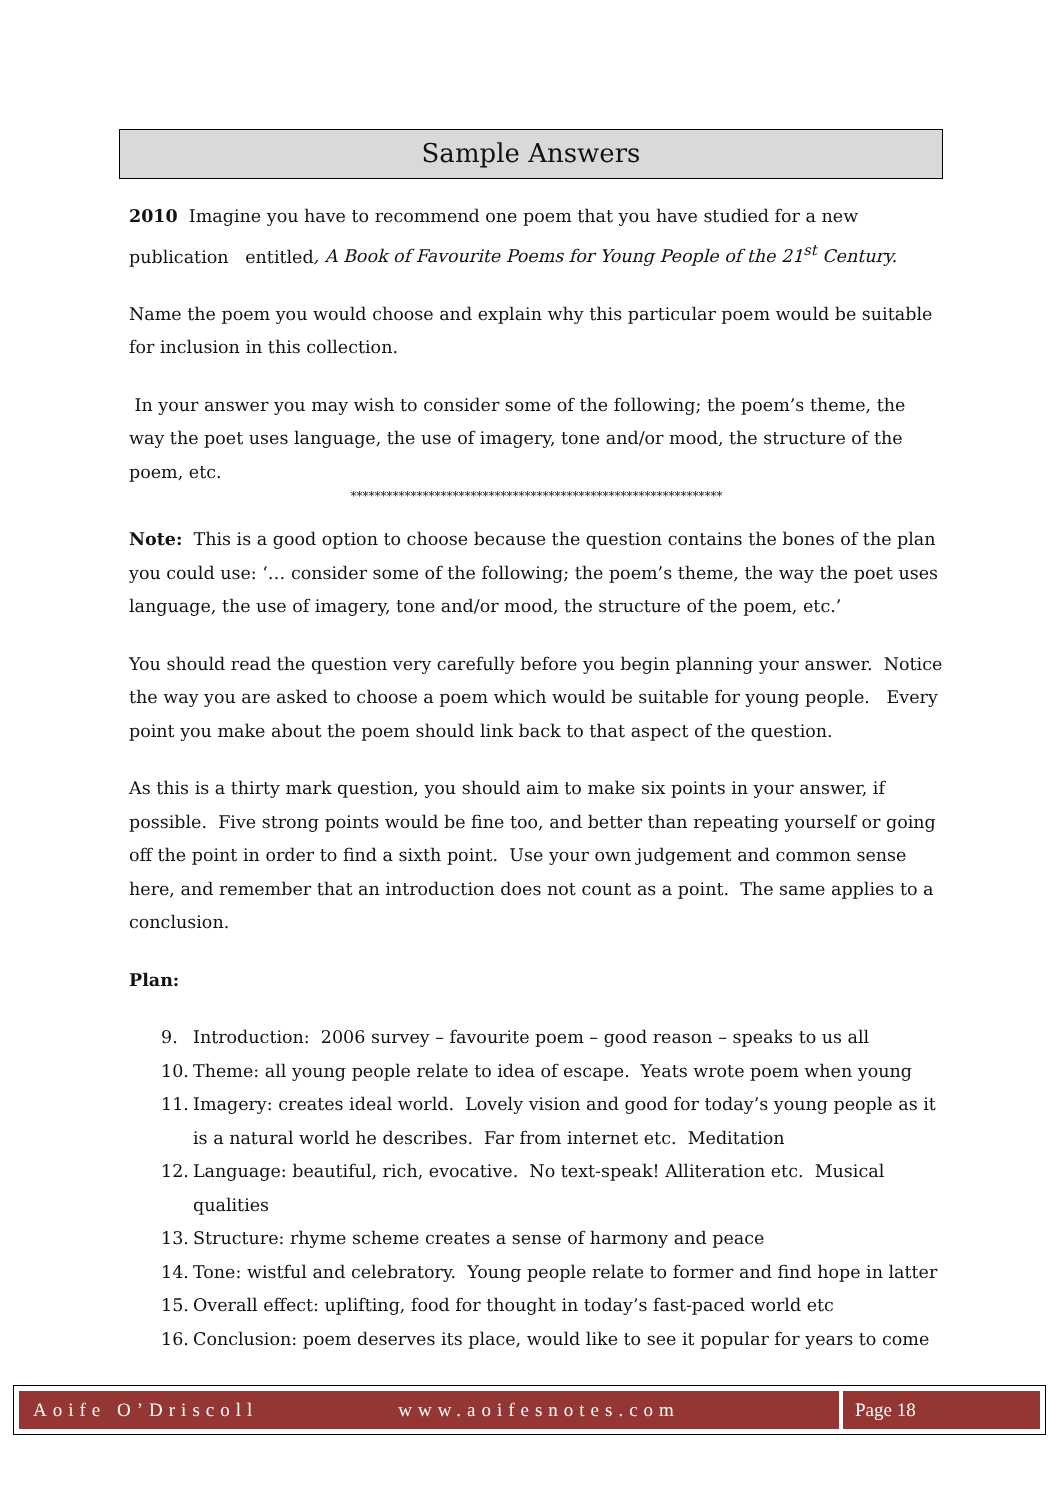Sample Answers
2010 Imagine you have to recommend one poem that you have studied for a new publication entitled, A Book of Favourite Poems for Young People of the 21<sup>st</sup> Century.
Name the poem you would choose and explain why this particular poem would be suitable for inclusion in this collection.
In your answer you may wish to consider some of the following; the poem’s theme, the way the poet uses language, the use of imagery, tone and/or mood, the structure of the poem, etc.
**************************************************************
Note: This is a good option to choose because the question contains the bones of the plan you could use: ‘… consider some of the following; the poem’s theme, the way the poet uses language, the use of imagery, tone and/or mood, the structure of the poem, etc.’
You should read the question very carefully before you begin planning your answer. Notice the way you are asked to choose a poem which would be suitable for young people. Every point you make about the poem should link back to that aspect of the question.
As this is a thirty mark question, you should aim to make six points in your answer, if possible. Five strong points would be fine too, and better than repeating yourself or going off the point in order to find a sixth point. Use your own judgement and common sense here, and remember that an introduction does not count as a point. The same applies to a conclusion.
Plan:
9. Introduction: 2006 survey – favourite poem – good reason – speaks to us all
10. Theme: all young people relate to idea of escape. Yeats wrote poem when young
11. Imagery: creates ideal world. Lovely vision and good for today’s young people as it is a natural world he describes. Far from internet etc. Meditation
12. Language: beautiful, rich, evocative. No text-speak! Alliteration etc. Musical qualities
13. Structure: rhyme scheme creates a sense of harmony and peace
14. Tone: wistful and celebratory. Young people relate to former and find hope in latter
15. Overall effect: uplifting, food for thought in today’s fast-paced world etc
16. Conclusion: poem deserves its place, would like to see it popular for years to come
Aoife O’Driscoll www.aoifesnotes.com
Page 18